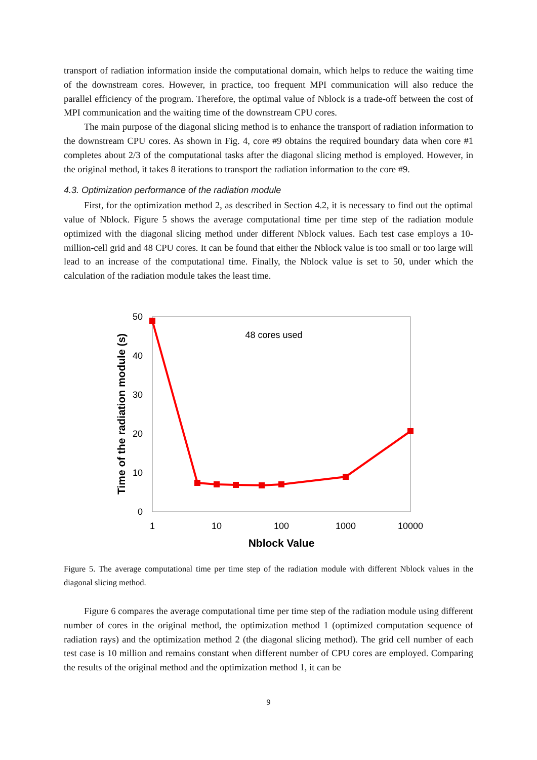transport of radiation information inside the computational domain, which helps to reduce the waiting time of the downstream cores. However, in practice, too frequent MPI communication will also reduce the parallel efficiency of the program. Therefore, the optimal value of Nblock is a trade-off between the cost of MPI communication and the waiting time of the downstream CPU cores.
The main purpose of the diagonal slicing method is to enhance the transport of radiation information to the downstream CPU cores. As shown in Fig. 4, core #9 obtains the required boundary data when core #1 completes about 2/3 of the computational tasks after the diagonal slicing method is employed. However, in the original method, it takes 8 iterations to transport the radiation information to the core #9.
4.3. Optimization performance of the radiation module
First, for the optimization method 2, as described in Section 4.2, it is necessary to find out the optimal value of Nblock. Figure 5 shows the average computational time per time step of the radiation module optimized with the diagonal slicing method under different Nblock values. Each test case employs a 10-million-cell grid and 48 CPU cores. It can be found that either the Nblock value is too small or too large will lead to an increase of the computational time. Finally, the Nblock value is set to 50, under which the calculation of the radiation module takes the least time.
50
40
30
20
10
0
1
10
100
1000
10000
Nblock Value
Time of the radiation module (s)
48 cores used
Figure 5. The average computational time per time step of the radiation module with different Nblock values in the diagonal slicing method.
Figure 6 compares the average computational time per time step of the radiation module using different number of cores in the original method, the optimization method 1 (optimized computation sequence of radiation rays) and the optimization method 2 (the diagonal slicing method). The grid cell number of each test case is 10 million and remains constant when different number of CPU cores are employed. Comparing the results of the original method and the optimization method 1, it can be
9